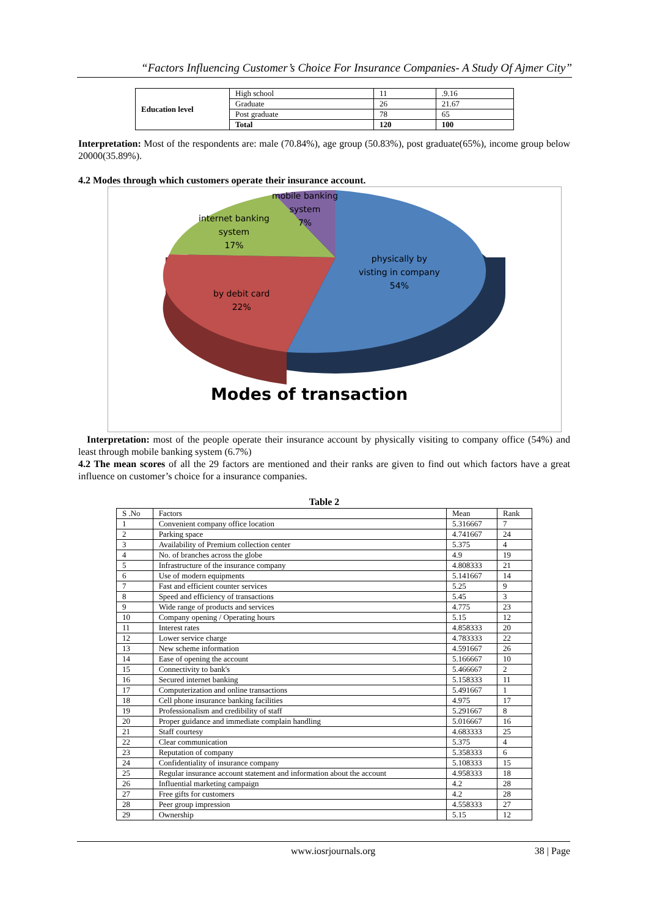“Factors Influencing Customer’s Choice For Insurance Companies- A Study Of Ajmer City”
| Education level | High school | 11 | .9.16 |
| | Graduate | 26 | 21.67 |
| | Post graduate | 78 | 65 |
| | Total | 120 | 100 |
Interpretation: Most of the respondents are: male (70.84%), age group (50.83%), post graduate(65%), income group below 20000(35.89%).
4.2 Modes through which customers operate their insurance account.
mobile banking
system
7%
internet banking
system
17%
physically by
visting in company
54%
by debit card
22%
Modes of transaction
Interpretation: most of the people operate their insurance account by physically visiting to company office (54%) and least through mobile banking system (6.7%)
4.2 The mean scores of all the 29 factors are mentioned and their ranks are given to find out which factors have a great influence on customer’s choice for a insurance companies.
Table 2
| S .No | Factors | Mean | Rank |
| 1 | Convenient company office location | 5.316667 | 7 |
| 2 | Parking space | 4.741667 | 24 |
| 3 | Availability of Premium collection center | 5.375 | 4 |
| 4 | No. of branches across the globe | 4.9 | 19 |
| 5 | Infrastructure of the insurance company | 4.808333 | 21 |
| 6 | Use of modern equipments | 5.141667 | 14 |
| 7 | Fast and efficient counter services | 5.25 | 9 |
| 8 | Speed and efficiency of transactions | 5.45 | 3 |
| 9 | Wide range of products and services | 4.775 | 23 |
| 10 | Company opening / Operating hours | 5.15 | 12 |
| 11 | Interest rates | 4.858333 | 20 |
| 12 | Lower service charge | 4.783333 | 22 |
| 13 | New scheme information | 4.591667 | 26 |
| 14 | Ease of opening the account | 5.166667 | 10 |
| 15 | Connectivity to bank's | 5.466667 | 2 |
| 16 | Secured internet banking | 5.158333 | 11 |
| 17 | Computerization and online transactions | 5.491667 | 1 |
| 18 | Cell phone insurance banking facilities | 4.975 | 17 |
| 19 | Professionalism and credibility of staff | 5.291667 | 8 |
| 20 | Proper guidance and immediate complain handling | 5.016667 | 16 |
| 21 | Staff courtesy | 4.683333 | 25 |
| 22 | Clear communication | 5.375 | 4 |
| 23 | Reputation of company | 5.358333 | 6 |
| 24 | Confidentiality of insurance company | 5.108333 | 15 |
| 25 | Regular insurance account statement and information about the account | 4.958333 | 18 |
| 26 | Influential marketing campaign | 4.2 | 28 |
| 27 | Free gifts for customers | 4.2 | 28 |
| 28 | Peer group impression | 4.558333 | 27 |
| 29 | Ownership | 5.15 | 12 |
www.iosrjournals.org 38 | Page